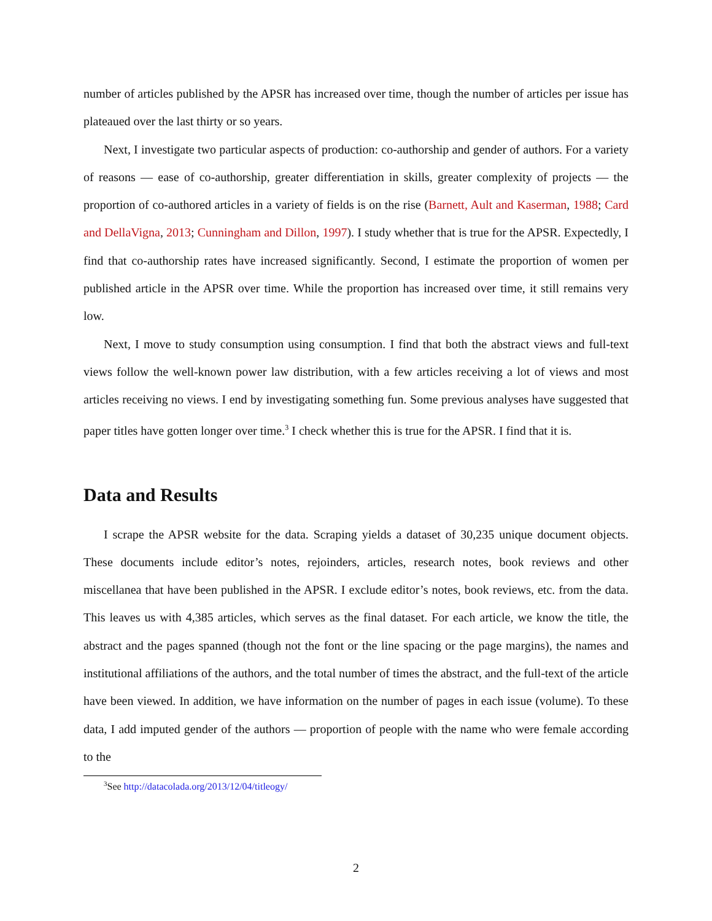number of articles published by the APSR has increased over time, though the number of articles per issue has plateaued over the last thirty or so years.
Next, I investigate two particular aspects of production: co-authorship and gender of authors. For a variety of reasons — ease of co-authorship, greater differentiation in skills, greater complexity of projects — the proportion of co-authored articles in a variety of fields is on the rise (Barnett, Ault and Kaserman, 1988; Card and DellaVigna, 2013; Cunningham and Dillon, 1997). I study whether that is true for the APSR. Expectedly, I find that co-authorship rates have increased significantly. Second, I estimate the proportion of women per published article in the APSR over time. While the proportion has increased over time, it still remains very low.
Next, I move to study consumption using consumption. I find that both the abstract views and full-text views follow the well-known power law distribution, with a few articles receiving a lot of views and most articles receiving no views. I end by investigating something fun. Some previous analyses have suggested that paper titles have gotten longer over time.<sup>3</sup> I check whether this is true for the APSR. I find that it is.
Data and Results
I scrape the APSR website for the data. Scraping yields a dataset of 30,235 unique document objects. These documents include editor’s notes, rejoinders, articles, research notes, book reviews and other miscellanea that have been published in the APSR. I exclude editor’s notes, book reviews, etc. from the data. This leaves us with 4,385 articles, which serves as the final dataset. For each article, we know the title, the abstract and the pages spanned (though not the font or the line spacing or the page margins), the names and institutional affiliations of the authors, and the total number of times the abstract, and the full-text of the article have been viewed. In addition, we have information on the number of pages in each issue (volume). To these data, I add imputed gender of the authors — proportion of people with the name who were female according to the
<sup>3</sup> See http://datacolada.org/2013/12/04/titleogy/
2